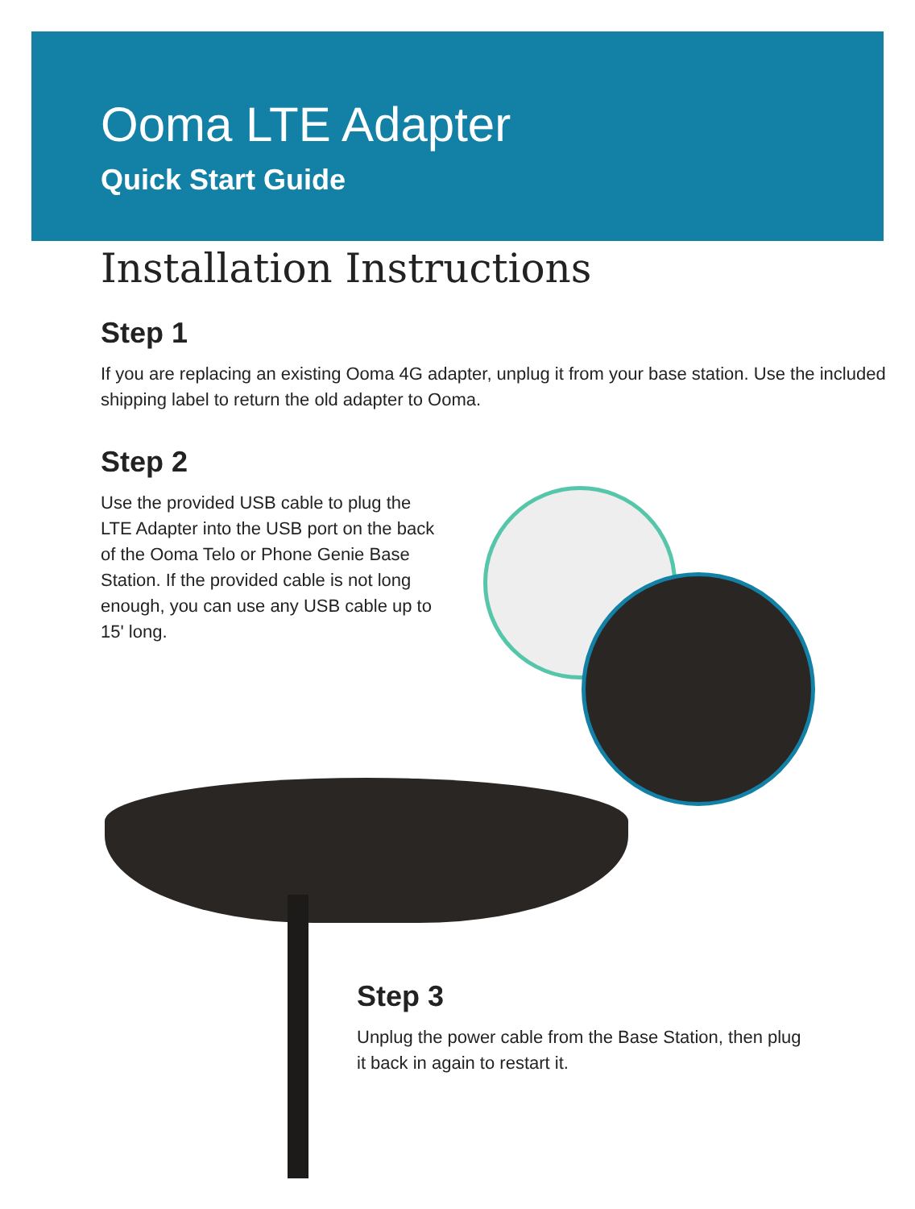Ooma LTE Adapter
Quick Start Guide
Installation Instructions
Step 1
If you are replacing an existing Ooma 4G adapter, unplug it from your base station. Use the included shipping label to return the old adapter to Ooma.
Step 2
Use the provided USB cable to plug the LTE Adapter into the USB port on the back of the Ooma Telo or Phone Genie Base Station. If the provided cable is not long enough, you can use any USB cable up to 15' long.
Step 3
Unplug the power cable from the Base Station, then plug it back in again to restart it.